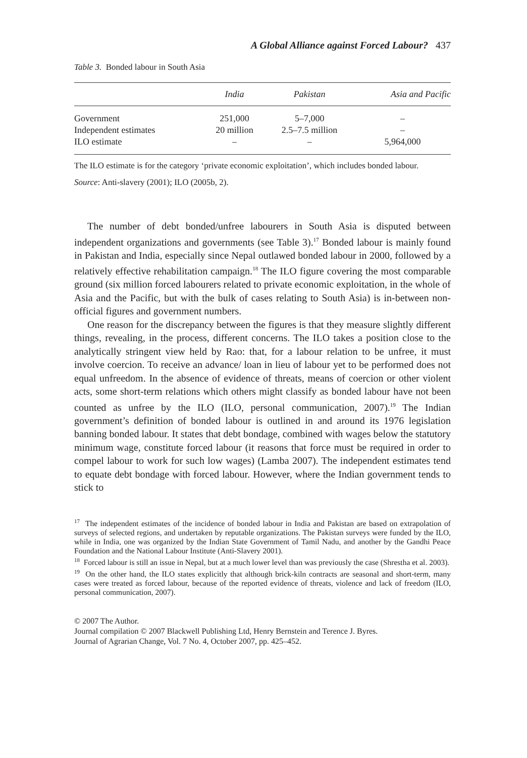A Global Alliance against Forced Labour? 437
Table 3. Bonded labour in South Asia
| | India | Pakistan | Asia and Pacific |
| --- | --- | --- | --- |
| Government | 251,000 | 5–7,000 | – |
| Independent estimates | 20 million | 2.5–7.5 million | – |
| ILO estimate | – | – | 5,964,000 |
The ILO estimate is for the category ‘private economic exploitation’, which includes bonded labour.
Source: Anti-slavery (2001); ILO (2005b, 2).
The number of debt bonded/unfree labourers in South Asia is disputed between independent organizations and governments (see Table 3).<sup>17</sup> Bonded labour is mainly found in Pakistan and India, especially since Nepal outlawed bonded labour in 2000, followed by a relatively effective rehabilitation campaign.<sup>18</sup> The ILO figure covering the most comparable ground (six million forced labourers related to private economic exploitation, in the whole of Asia and the Pacific, but with the bulk of cases relating to South Asia) is in-between non-official figures and government numbers.
One reason for the discrepancy between the figures is that they measure slightly different things, revealing, in the process, different concerns. The ILO takes a position close to the analytically stringent view held by Rao: that, for a labour relation to be unfree, it must involve coercion. To receive an advance/ loan in lieu of labour yet to be performed does not equal unfreedom. In the absence of evidence of threats, means of coercion or other violent acts, some short-term relations which others might classify as bonded labour have not been counted as unfree by the ILO (ILO, personal communication, 2007).<sup>19</sup> The Indian government’s definition of bonded labour is outlined in and around its 1976 legislation banning bonded labour. It states that debt bondage, combined with wages below the statutory minimum wage, constitute forced labour (it reasons that force must be required in order to compel labour to work for such low wages) (Lamba 2007). The independent estimates tend to equate debt bondage with forced labour. However, where the Indian government tends to stick to
<sup>17</sup> The independent estimates of the incidence of bonded labour in India and Pakistan are based on extrapolation of surveys of selected regions, and undertaken by reputable organizations. The Pakistan surveys were funded by the ILO, while in India, one was organized by the Indian State Government of Tamil Nadu, and another by the Gandhi Peace Foundation and the National Labour Institute (Anti-Slavery 2001).
<sup>18</sup> Forced labour is still an issue in Nepal, but at a much lower level than was previously the case (Shrestha et al. 2003).
<sup>19</sup> On the other hand, the ILO states explicitly that although brick-kiln contracts are seasonal and short-term, many cases were treated as forced labour, because of the reported evidence of threats, violence and lack of freedom (ILO, personal communication, 2007).
© 2007 The Author.
Journal compilation © 2007 Blackwell Publishing Ltd, Henry Bernstein and Terence J. Byres.
Journal of Agrarian Change, Vol. 7 No. 4, October 2007, pp. 425–452.